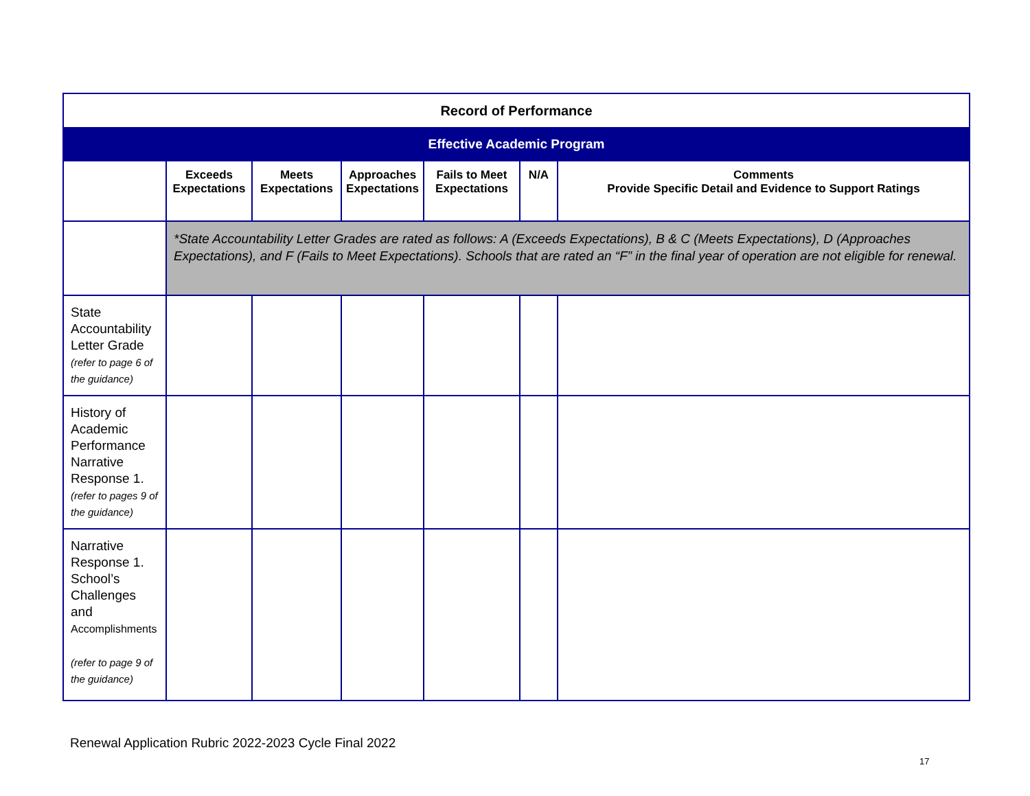| Record of Performance | | | | | | |
| Effective Academic Program | | | | | | |
| | Exceeds Expectations | Meets Expectations | Approaches Expectations | Fails to Meet Expectations | N/A | Comments Provide Specific Detail and Evidence to Support Ratings |
| | *State Accountability Letter Grades are rated as follows: A (Exceeds Expectations), B & C (Meets Expectations), D (Approaches Expectations), and F (Fails to Meet Expectations). Schools that are rated an “F” in the final year of operation are not eligible for renewal. | | | | | |
| State Accountability Letter Grade (refer to page 6 of the guidance) | | | | | | |
| History of Academic Performance Narrative Response 1. (refer to pages 9 of the guidance) | | | | | | |
| Narrative Response 1. School’s Challenges and Accomplishments (refer to page 9 of the guidance) | | | | | | |
Renewal Application Rubric 2022-2023 Cycle Final 2022
17